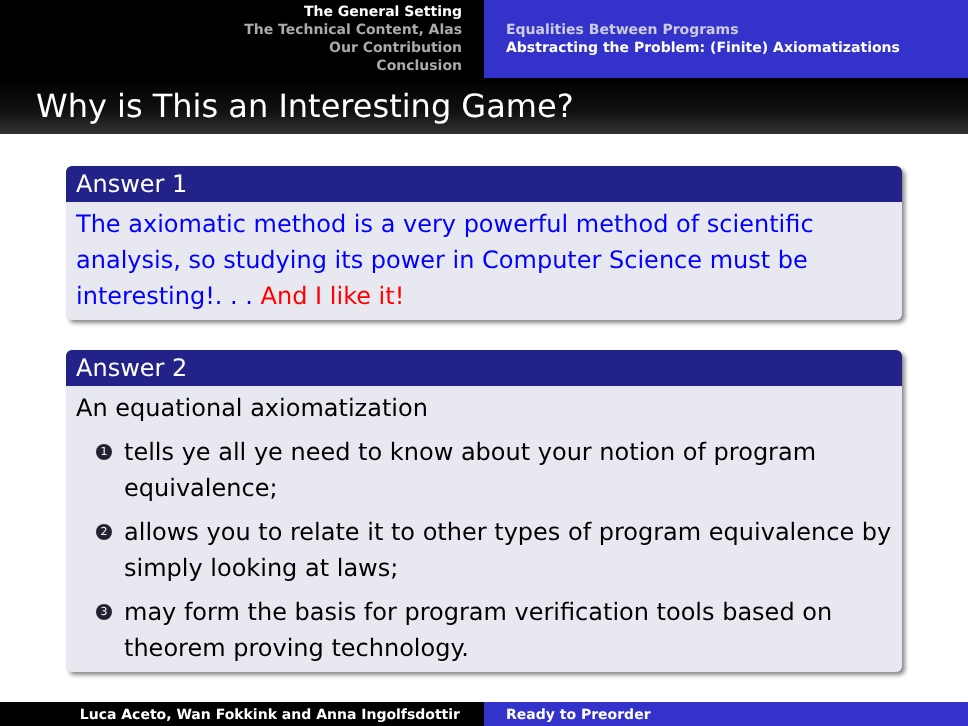The General Setting
The Technical Content, Alas
Our Contribution
Conclusion
Equalities Between Programs
Abstracting the Problem: (Finite) Axiomatizations
Why is This an Interesting Game?
Answer 1
The axiomatic method is a very powerful method of scientific analysis, so studying its power in Computer Science must be interesting!. . . And I like it!
Answer 2
An equational axiomatization
1 tells ye all ye need to know about your notion of program equivalence;
2 allows you to relate it to other types of program equivalence by simply looking at laws;
3 may form the basis for program verification tools based on theorem proving technology.
Luca Aceto, Wan Fokkink and Anna Ingolfsdottir Ready to Preorder